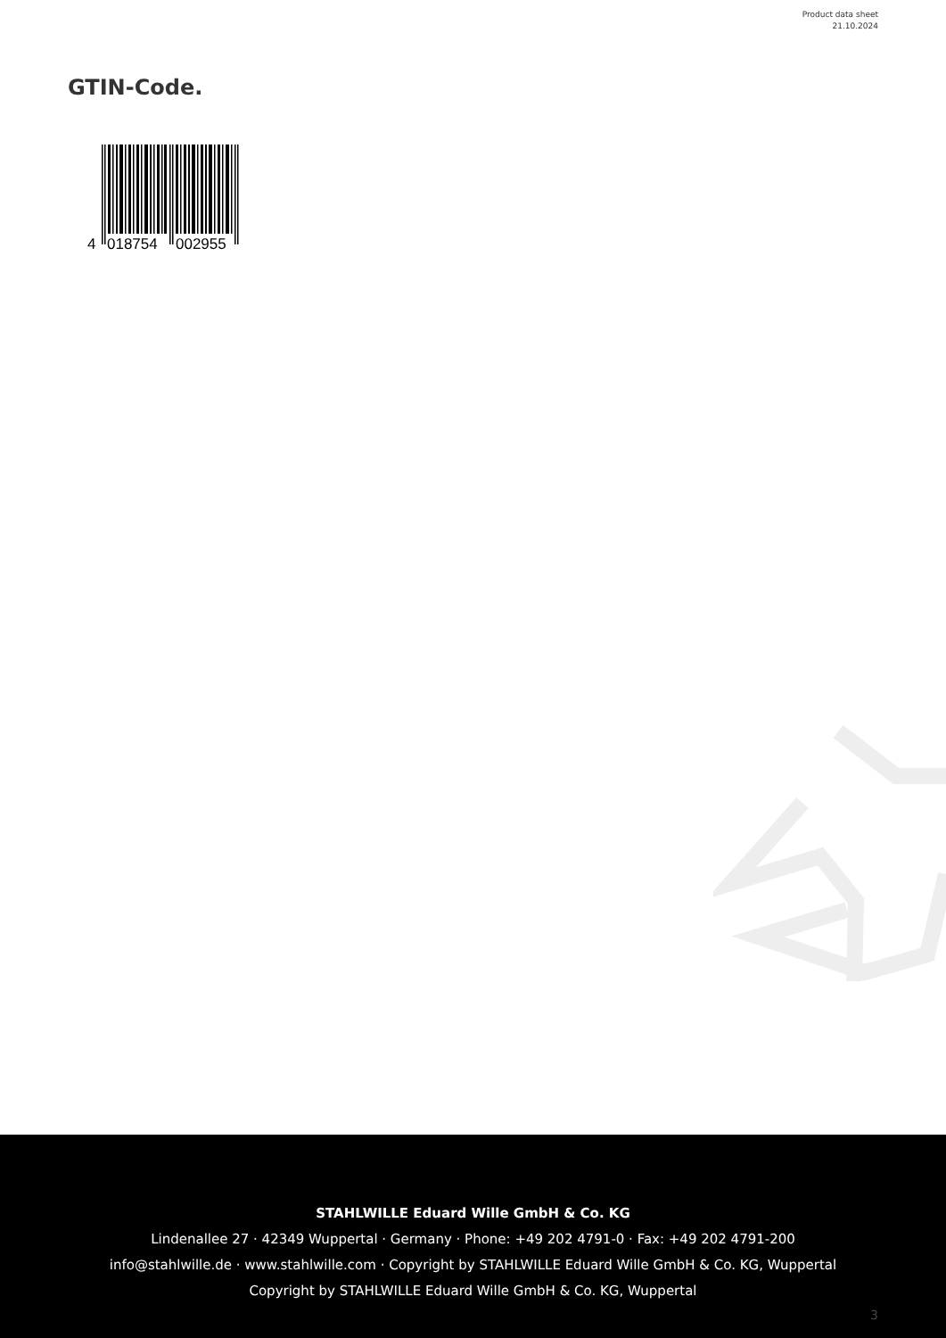Product data sheet
21.10.2024
GTIN-Code.
4
018754
002955
STAHLWILLE Eduard Wille GmbH & Co. KG
Lindenallee 27 · 42349 Wuppertal · Germany · Phone: +49 202 4791-0 · Fax: +49 202 4791-200
info@stahlwille.de · www.stahlwille.com · Copyright by STAHLWILLE Eduard Wille GmbH & Co. KG, Wuppertal
Copyright by STAHLWILLE Eduard Wille GmbH & Co. KG, Wuppertal
3